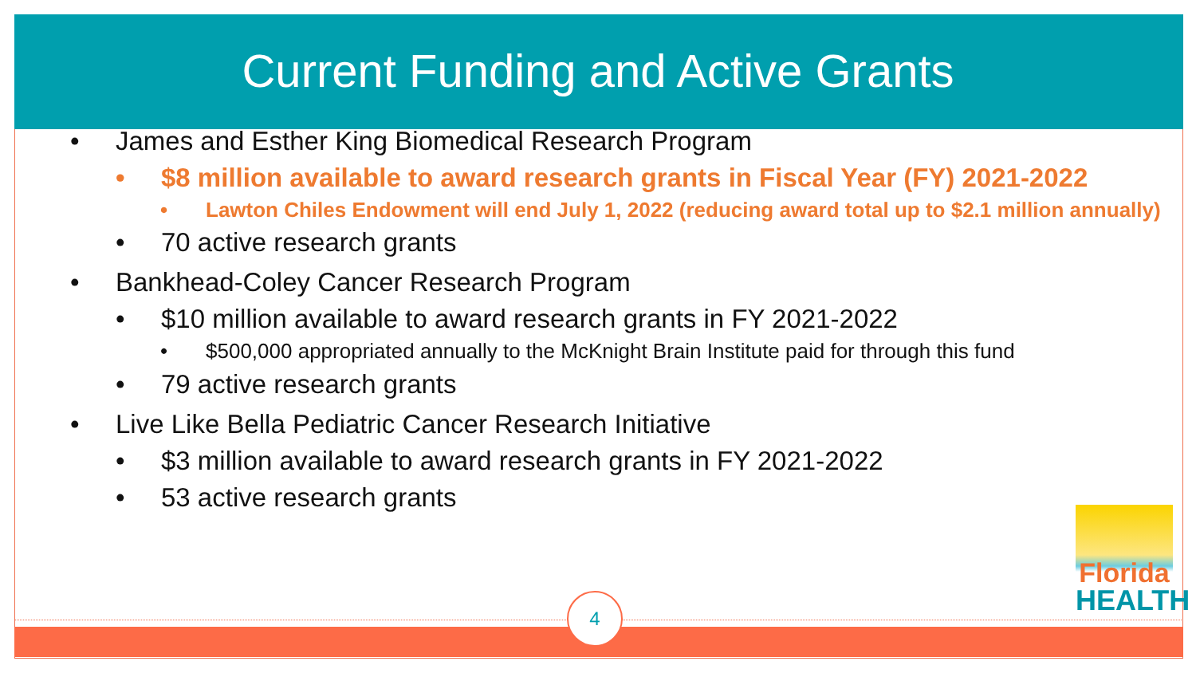Current Funding and Active Grants
• James and Esther King Biomedical Research Program
• $8 million available to award research grants in Fiscal Year (FY) 2021-2022
• Lawton Chiles Endowment will end July 1, 2022 (reducing award total up to $2.1 million annually)
• 70 active research grants
• Bankhead-Coley Cancer Research Program
• $10 million available to award research grants in FY 2021-2022
• $500,000 appropriated annually to the McKnight Brain Institute paid for through this fund
• 79 active research grants
• Live Like Bella Pediatric Cancer Research Initiative
• $3 million available to award research grants in FY 2021-2022
• 53 active research grants
Florida
HEALTH
4